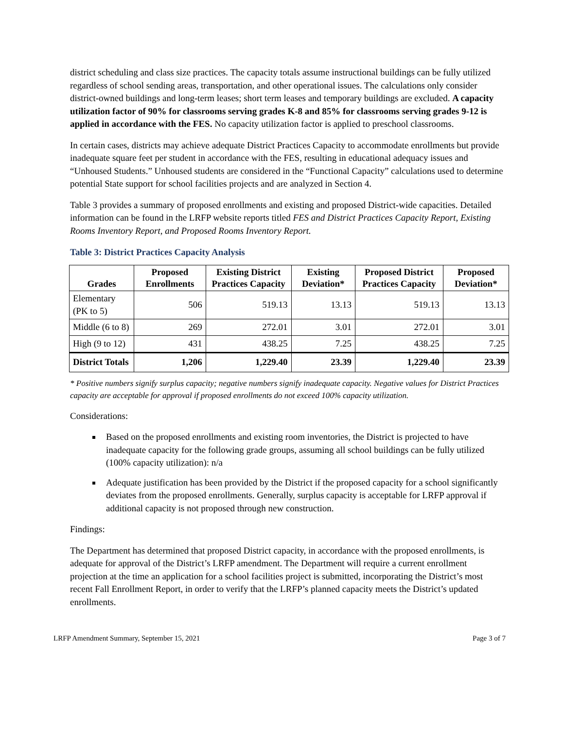district scheduling and class size practices. The capacity totals assume instructional buildings can be fully utilized regardless of school sending areas, transportation, and other operational issues. The calculations only consider district-owned buildings and long-term leases; short term leases and temporary buildings are excluded. A capacity utilization factor of 90% for classrooms serving grades K-8 and 85% for classrooms serving grades 9-12 is applied in accordance with the FES. No capacity utilization factor is applied to preschool classrooms.
In certain cases, districts may achieve adequate District Practices Capacity to accommodate enrollments but provide inadequate square feet per student in accordance with the FES, resulting in educational adequacy issues and “Unhoused Students.” Unhoused students are considered in the “Functional Capacity” calculations used to determine potential State support for school facilities projects and are analyzed in Section 4.
Table 3 provides a summary of proposed enrollments and existing and proposed District-wide capacities. Detailed information can be found in the LRFP website reports titled FES and District Practices Capacity Report, Existing Rooms Inventory Report, and Proposed Rooms Inventory Report.
Table 3: District Practices Capacity Analysis
| Grades | Proposed Enrollments | Existing District Practices Capacity | Existing Deviation* | Proposed District Practices Capacity | Proposed Deviation* |
| --- | --- | --- | --- | --- | --- |
| Elementary (PK to 5) | 506 | 519.13 | 13.13 | 519.13 | 13.13 |
| Middle (6 to 8) | 269 | 272.01 | 3.01 | 272.01 | 3.01 |
| High (9 to 12) | 431 | 438.25 | 7.25 | 438.25 | 7.25 |
| District Totals | 1,206 | 1,229.40 | 23.39 | 1,229.40 | 23.39 |
* Positive numbers signify surplus capacity; negative numbers signify inadequate capacity. Negative values for District Practices capacity are acceptable for approval if proposed enrollments do not exceed 100% capacity utilization.
Considerations:
Based on the proposed enrollments and existing room inventories, the District is projected to have inadequate capacity for the following grade groups, assuming all school buildings can be fully utilized (100% capacity utilization): n/a
Adequate justification has been provided by the District if the proposed capacity for a school significantly deviates from the proposed enrollments. Generally, surplus capacity is acceptable for LRFP approval if additional capacity is not proposed through new construction.
Findings:
The Department has determined that proposed District capacity, in accordance with the proposed enrollments, is adequate for approval of the District’s LRFP amendment. The Department will require a current enrollment projection at the time an application for a school facilities project is submitted, incorporating the District’s most recent Fall Enrollment Report, in order to verify that the LRFP’s planned capacity meets the District’s updated enrollments.
LRFP Amendment Summary, September 15, 2021 Page 3 of 7